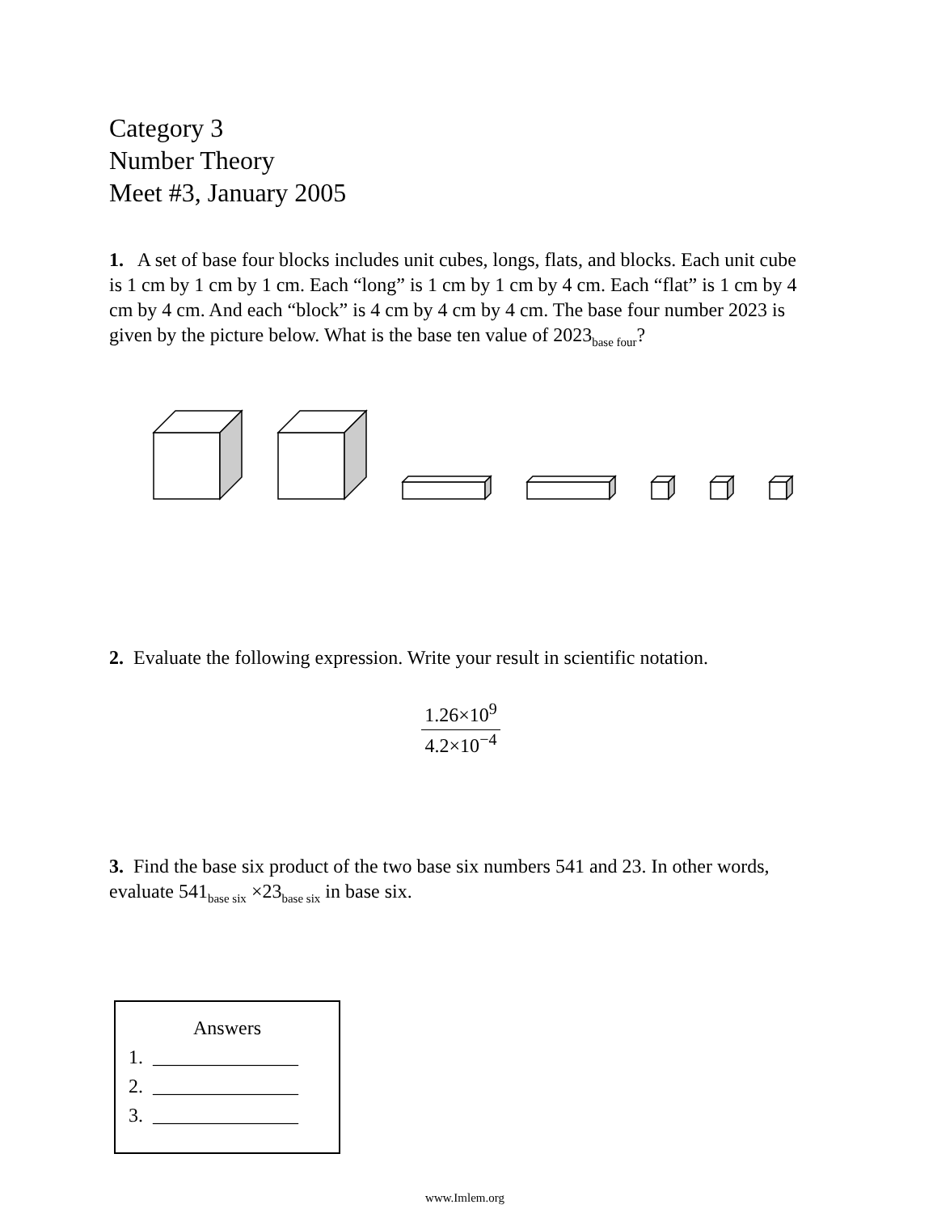Category 3
Number Theory
Meet #3, January 2005
1. A set of base four blocks includes unit cubes, longs, flats, and blocks. Each unit cube is 1 cm by 1 cm by 1 cm. Each “long” is 1 cm by 1 cm by 4 cm. Each “flat” is 1 cm by 4 cm by 4 cm. And each “block” is 4 cm by 4 cm by 4 cm. The base four number 2023 is given by the picture below. What is the base ten value of 2023<sub>base four</sub>?
2. Evaluate the following expression. Write your result in scientific notation.
1.26×10<sup>9</sup>
4.2×10<sup>−4</sup>
3. Find the base six product of the two base six numbers 541 and 23. In other words, evaluate 541<sub>base six</sub> ×23<sub>base six</sub> in base six.
Answers
1. _______________
2. _______________
3. _______________
www.Imlem.org